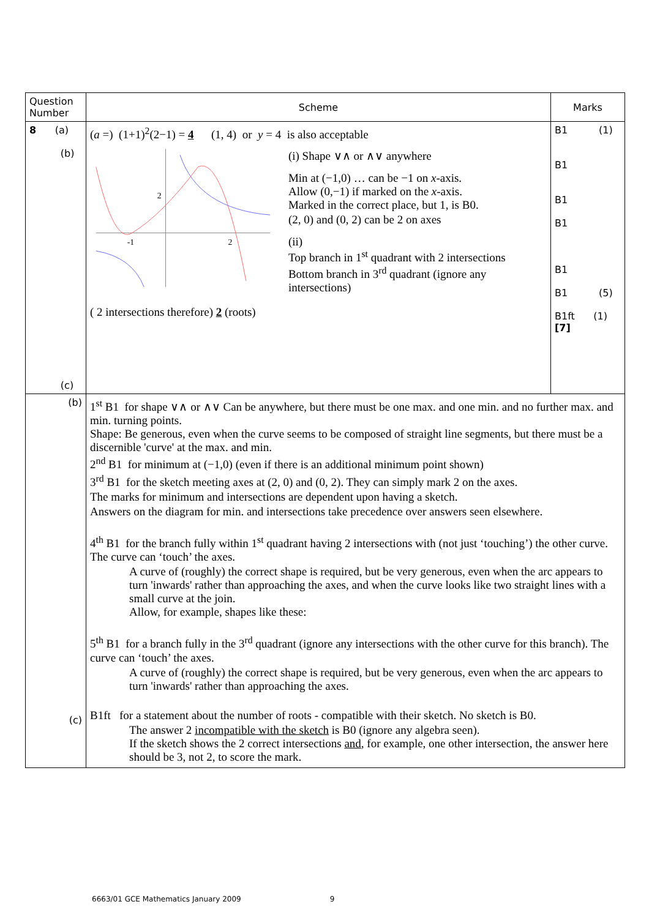| Question Number | Scheme | Marks |
| --- | --- | --- |
| 8 (a) (b) (c) | ( a =) (1+1)<sup>2</sup>(2−1) = 4 (1, 4) or y = 4 is also acceptable 2 -1 2 (i) Shape ∨∧ or ∧∨ anywhere Min at (−1,0) … can be −1 on x -axis. Allow (0,−1) if marked on the x -axis. Marked in the correct place, but 1, is B0. (2, 0) and (0, 2) can be 2 on axes (ii) Top branch in 1<sup>st</sup> quadrant with 2 intersections Bottom branch in 3<sup>rd</sup> quadrant (ignore any intersections) ( 2 intersections therefore) 2 (roots) | B1 (1) B1 B1 B1 B1 B1 (5) B1ft (1) [7] |
| (b) (c) | 1<sup>st</sup> B1 for shape ∨∧ or ∧∨ Can be anywhere, but there must be one max. and one min. and no further max. and min. turning points. Shape: Be generous, even when the curve seems to be composed of straight line segments, but there must be a discernible 'curve' at the max. and min. 2<sup>nd</sup> B1 for minimum at (−1,0) (even if there is an additional minimum point shown) 3<sup>rd</sup> B1 for the sketch meeting axes at (2, 0) and (0, 2). They can simply mark 2 on the axes. The marks for minimum and intersections are dependent upon having a sketch. Answers on the diagram for min. and intersections take precedence over answers seen elsewhere. 4<sup>th</sup> B1 for the branch fully within 1<sup>st</sup> quadrant having 2 intersections with (not just ‘touching’) the other curve. The curve can ‘touch’ the axes. A curve of (roughly) the correct shape is required, but be very generous, even when the arc appears to turn 'inwards' rather than approaching the axes, and when the curve looks like two straight lines with a small curve at the join. Allow, for example, shapes like these: 5<sup>th</sup> B1 for a branch fully in the 3<sup>rd</sup> quadrant (ignore any intersections with the other curve for this branch). The curve can ‘touch’ the axes. A curve of (roughly) the correct shape is required, but be very generous, even when the arc appears to turn 'inwards' rather than approaching the axes. B1ft for a statement about the number of roots - compatible with their sketch. No sketch is B0. The answer 2 incompatible with the sketch is B0 (ignore any algebra seen). If the sketch shows the 2 correct intersections and , for example, one other intersection, the answer here should be 3, not 2, to score the mark. | |
6663/01 GCE Mathematics January 2009 9